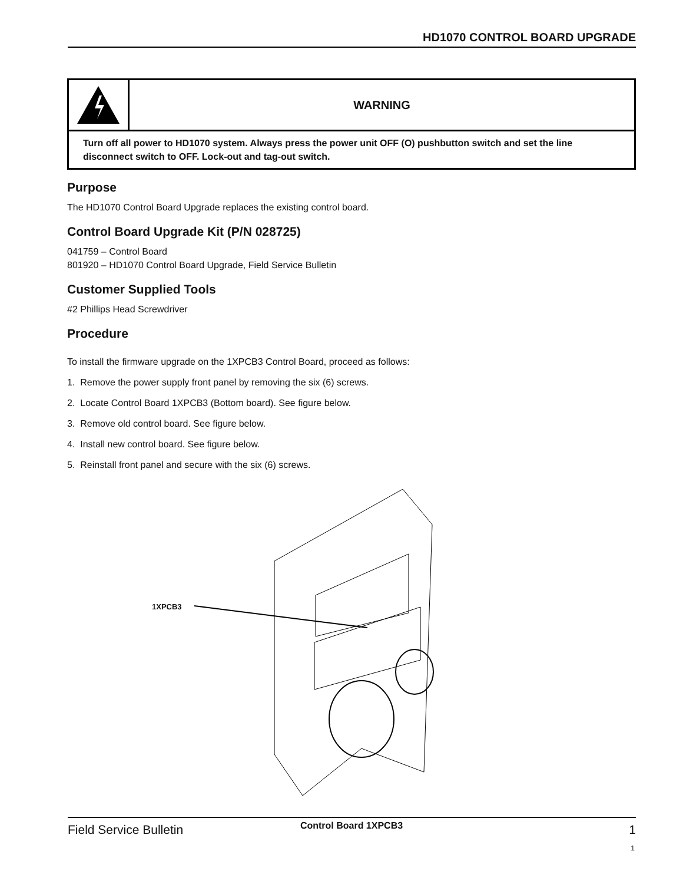HD1070 CONTROL BOARD UPGRADE
WARNING
Turn off all power to HD1070 system. Always press the power unit OFF (O) pushbutton switch and set the line disconnect switch to OFF. Lock-out and tag-out switch.
Purpose
The HD1070 Control Board Upgrade replaces the existing control board.
Control Board Upgrade Kit (P/N 028725)
041759 – Control Board
801920 – HD1070 Control Board Upgrade, Field Service Bulletin
Customer Supplied Tools
#2 Phillips Head Screwdriver
Procedure
To install the firmware upgrade on the 1XPCB3 Control Board, proceed as follows:
1. Remove the power supply front panel by removing the six (6) screws.
2. Locate Control Board 1XPCB3 (Bottom board). See figure below.
3. Remove old control board. See figure below.
4. Install new control board. See figure below.
5. Reinstall front panel and secure with the six (6) screws.
1XPCB3
Control Board 1XPCB3
Field Service Bulletin 1
1